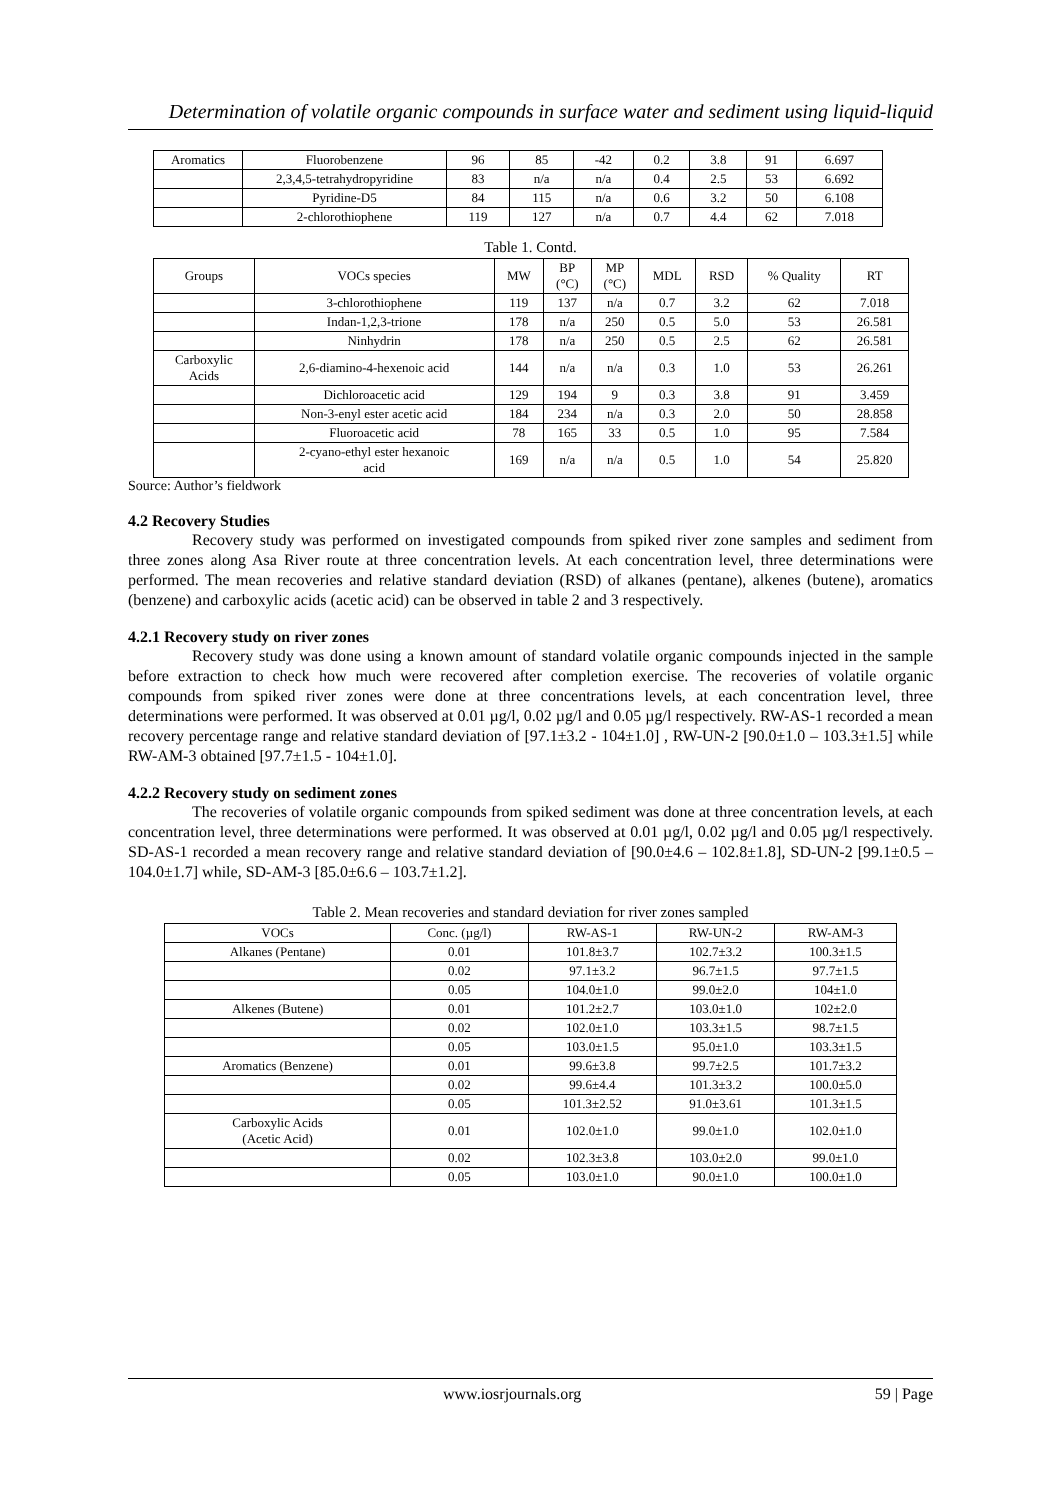Determination of volatile organic compounds in surface water and sediment using liquid-liquid
| Aromatics | Fluorobenzene | 96 | 85 | -42 | 0.2 | 3.8 | 91 | 6.697 |
| | 2,3,4,5-tetrahydropyridine | 83 | n/a | n/a | 0.4 | 2.5 | 53 | 6.692 |
| | Pyridine-D5 | 84 | 115 | n/a | 0.6 | 3.2 | 50 | 6.108 |
| | 2-chlorothiophene | 119 | 127 | n/a | 0.7 | 4.4 | 62 | 7.018 |
Table 1. Contd.
| Groups | VOCs species | MW | BP (°C) | MP (°C) | MDL | RSD | % Quality | RT |
| --- | --- | --- | --- | --- | --- | --- | --- | --- |
| | 3-chlorothiophene | 119 | 137 | n/a | 0.7 | 3.2 | 62 | 7.018 |
| | Indan-1,2,3-trione | 178 | n/a | 250 | 0.5 | 5.0 | 53 | 26.581 |
| | Ninhydrin | 178 | n/a | 250 | 0.5 | 2.5 | 62 | 26.581 |
| Carboxylic Acids | 2,6-diamino-4-hexenoic acid | 144 | n/a | n/a | 0.3 | 1.0 | 53 | 26.261 |
| | Dichloroacetic acid | 129 | 194 | 9 | 0.3 | 3.8 | 91 | 3.459 |
| | Non-3-enyl ester acetic acid | 184 | 234 | n/a | 0.3 | 2.0 | 50 | 28.858 |
| | Fluoroacetic acid | 78 | 165 | 33 | 0.5 | 1.0 | 95 | 7.584 |
| | 2-cyano-ethyl ester hexanoic acid | 169 | n/a | n/a | 0.5 | 1.0 | 54 | 25.820 |
Source: Author’s fieldwork
4.2 Recovery Studies
Recovery study was performed on investigated compounds from spiked river zone samples and sediment from three zones along Asa River route at three concentration levels. At each concentration level, three determinations were performed. The mean recoveries and relative standard deviation (RSD) of alkanes (pentane), alkenes (butene), aromatics (benzene) and carboxylic acids (acetic acid) can be observed in table 2 and 3 respectively.
4.2.1 Recovery study on river zones
Recovery study was done using a known amount of standard volatile organic compounds injected in the sample before extraction to check how much were recovered after completion exercise. The recoveries of volatile organic compounds from spiked river zones were done at three concentrations levels, at each concentration level, three determinations were performed. It was observed at 0.01 µg/l, 0.02 µg/l and 0.05 µg/l respectively. RW-AS-1 recorded a mean recovery percentage range and relative standard deviation of [97.1±3.2 - 104±1.0] , RW-UN-2 [90.0±1.0 – 103.3±1.5] while RW-AM-3 obtained [97.7±1.5 - 104±1.0].
4.2.2 Recovery study on sediment zones
The recoveries of volatile organic compounds from spiked sediment was done at three concentration levels, at each concentration level, three determinations were performed. It was observed at 0.01 µg/l, 0.02 µg/l and 0.05 µg/l respectively. SD-AS-1 recorded a mean recovery range and relative standard deviation of [90.0±4.6 – 102.8±1.8], SD-UN-2 [99.1±0.5 – 104.0±1.7] while, SD-AM-3 [85.0±6.6 – 103.7±1.2].
Table 2. Mean recoveries and standard deviation for river zones sampled
| VOCs | Conc. (µg/l) | RW-AS-1 | RW-UN-2 | RW-AM-3 |
| --- | --- | --- | --- | --- |
| Alkanes (Pentane) | 0.01 | 101.8±3.7 | 102.7±3.2 | 100.3±1.5 |
| | 0.02 | 97.1±3.2 | 96.7±1.5 | 97.7±1.5 |
| | 0.05 | 104.0±1.0 | 99.0±2.0 | 104±1.0 |
| Alkenes (Butene) | 0.01 | 101.2±2.7 | 103.0±1.0 | 102±2.0 |
| | 0.02 | 102.0±1.0 | 103.3±1.5 | 98.7±1.5 |
| | 0.05 | 103.0±1.5 | 95.0±1.0 | 103.3±1.5 |
| Aromatics (Benzene) | 0.01 | 99.6±3.8 | 99.7±2.5 | 101.7±3.2 |
| | 0.02 | 99.6±4.4 | 101.3±3.2 | 100.0±5.0 |
| | 0.05 | 101.3±2.52 | 91.0±3.61 | 101.3±1.5 |
| Carboxylic Acids (Acetic Acid) | 0.01 | 102.0±1.0 | 99.0±1.0 | 102.0±1.0 |
| | 0.02 | 102.3±3.8 | 103.0±2.0 | 99.0±1.0 |
| | 0.05 | 103.0±1.0 | 90.0±1.0 | 100.0±1.0 |
www.iosrjournals.org 59 | Page